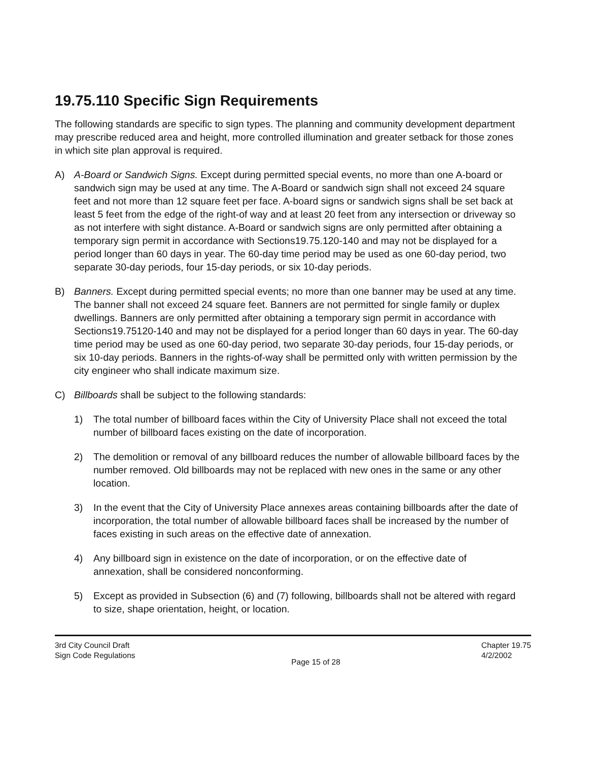19.75.110 Specific Sign Requirements
The following standards are specific to sign types. The planning and community development department may prescribe reduced area and height, more controlled illumination and greater setback for those zones in which site plan approval is required.
A) A-Board or Sandwich Signs. Except during permitted special events, no more than one A-board or sandwich sign may be used at any time. The A-Board or sandwich sign shall not exceed 24 square feet and not more than 12 square feet per face. A-board signs or sandwich signs shall be set back at least 5 feet from the edge of the right-of way and at least 20 feet from any intersection or driveway so as not interfere with sight distance. A-Board or sandwich signs are only permitted after obtaining a temporary sign permit in accordance with Sections19.75.120-140 and may not be displayed for a period longer than 60 days in year. The 60-day time period may be used as one 60-day period, two separate 30-day periods, four 15-day periods, or six 10-day periods.
B) Banners. Except during permitted special events; no more than one banner may be used at any time. The banner shall not exceed 24 square feet. Banners are not permitted for single family or duplex dwellings. Banners are only permitted after obtaining a temporary sign permit in accordance with Sections19.75120-140 and may not be displayed for a period longer than 60 days in year. The 60-day time period may be used as one 60-day period, two separate 30-day periods, four 15-day periods, or six 10-day periods. Banners in the rights-of-way shall be permitted only with written permission by the city engineer who shall indicate maximum size.
C) Billboards shall be subject to the following standards:
1) The total number of billboard faces within the City of University Place shall not exceed the total number of billboard faces existing on the date of incorporation.
2) The demolition or removal of any billboard reduces the number of allowable billboard faces by the number removed. Old billboards may not be replaced with new ones in the same or any other location.
3) In the event that the City of University Place annexes areas containing billboards after the date of incorporation, the total number of allowable billboard faces shall be increased by the number of faces existing in such areas on the effective date of annexation.
4) Any billboard sign in existence on the date of incorporation, or on the effective date of annexation, shall be considered nonconforming.
5) Except as provided in Subsection (6) and (7) following, billboards shall not be altered with regard to size, shape orientation, height, or location.
3rd City Council Draft
Sign Code Regulations
Chapter 19.75
4/2/2002
Page 15 of 28